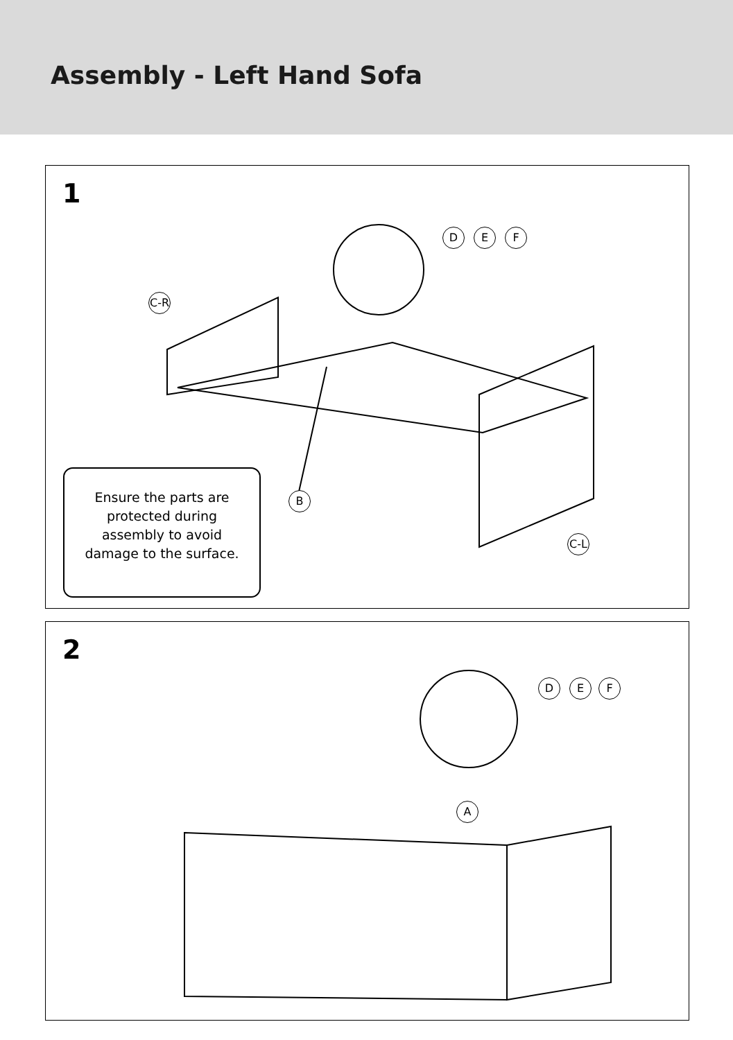Assembly - Left Hand Sofa
1
D E F
C-R
B
C-L
Ensure the parts are
protected during
assembly to avoid
damage to the surface.
2
D E F
A